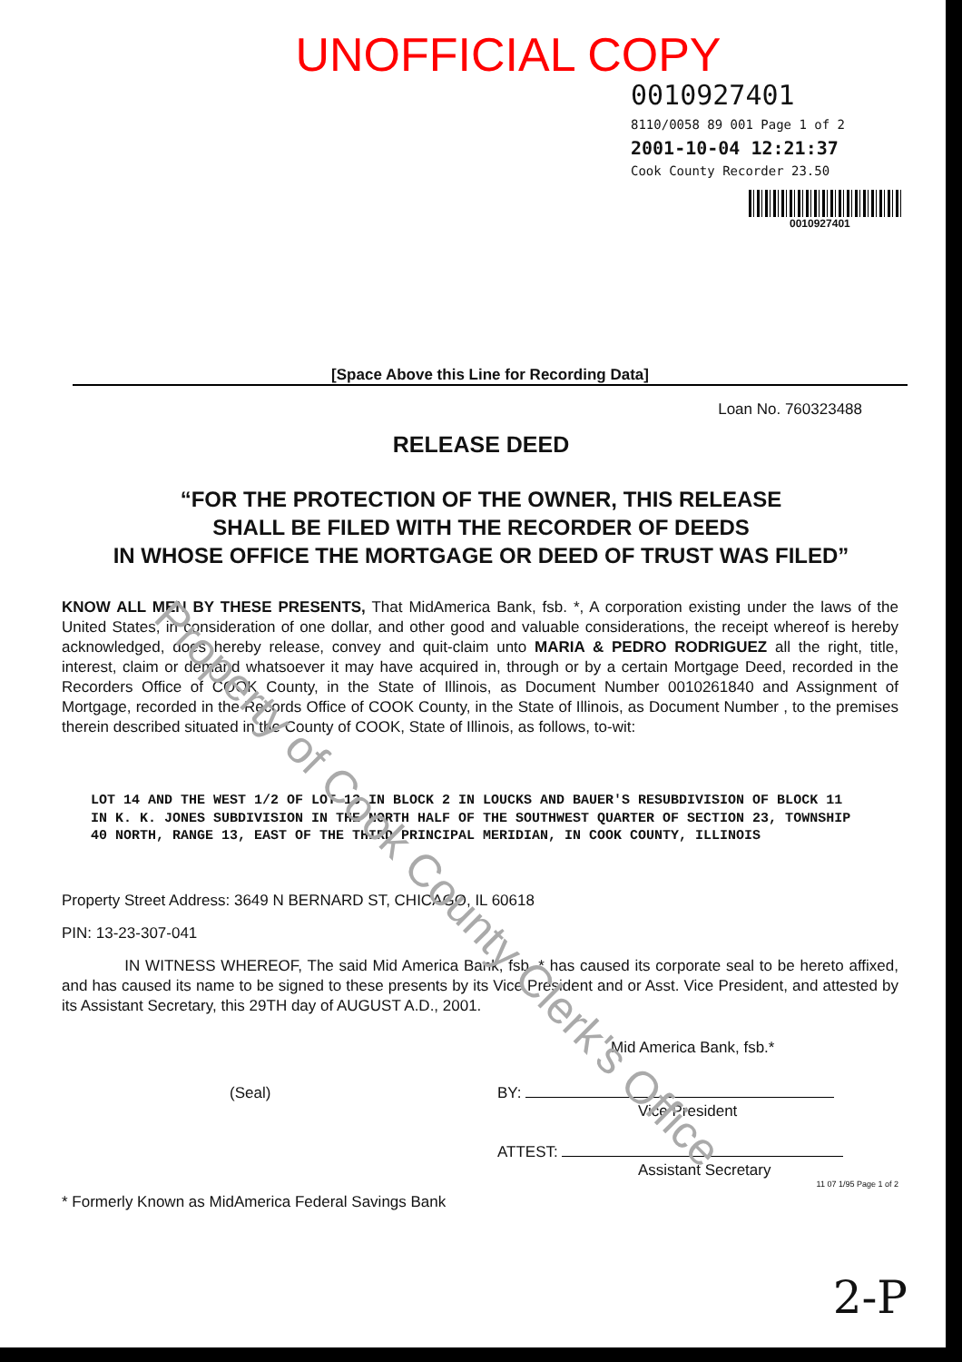UNOFFICIAL COPY
0010927401
8110/0058 89 001 Page 1 of 2
2001-10-04 12:21:37
Cook County Recorder 23.50
0010927401
[Space Above this Line for Recording Data]
Loan No. 760323488
RELEASE DEED
“FOR THE PROTECTION OF THE OWNER, THIS RELEASE
SHALL BE FILED WITH THE RECORDER OF DEEDS
IN WHOSE OFFICE THE MORTGAGE OR DEED OF TRUST WAS FILED”
KNOW ALL MEN BY THESE PRESENTS, That MidAmerica Bank, fsb. *, A corporation existing under the laws of the United States, in consideration of one dollar, and other good and valuable considerations, the receipt whereof is hereby acknowledged, does hereby release, convey and quit-claim unto MARIA & PEDRO RODRIGUEZ all the right, title, interest, claim or demand whatsoever it may have acquired in, through or by a certain Mortgage Deed, recorded in the Recorders Office of COOK County, in the State of Illinois, as Document Number 0010261840 and Assignment of Mortgage, recorded in the Records Office of COOK County, in the State of Illinois, as Document Number , to the premises therein described situated in the County of COOK, State of Illinois, as follows, to-wit:
LOT 14 AND THE WEST 1/2 OF LOT 13 IN BLOCK 2 IN LOUCKS AND BAUER'S RESUBDIVISION OF BLOCK 11 IN K. K. JONES SUBDIVISION IN THE NORTH HALF OF THE SOUTHWEST QUARTER OF SECTION 23, TOWNSHIP 40 NORTH, RANGE 13, EAST OF THE THIRD PRINCIPAL MERIDIAN, IN COOK COUNTY, ILLINOIS
Property Street Address: 3649 N BERNARD ST, CHICAGO, IL 60618
PIN: 13-23-307-041
IN WITNESS WHEREOF, The said Mid America Bank, fsb. * has caused its corporate seal to be hereto affixed, and has caused its name to be signed to these presents by its Vice President and or Asst. Vice President, and attested by its Assistant Secretary, this 29TH day of AUGUST A.D., 2001.
(Seal)
* Formerly Known as MidAmerica Federal Savings Bank
Mid America Bank, fsb.*
BY:
Vice President
ATTEST:
Assistant Secretary
11 07 1/95 Page 1 of 2
2-P
Property of Cook County Clerk's Office